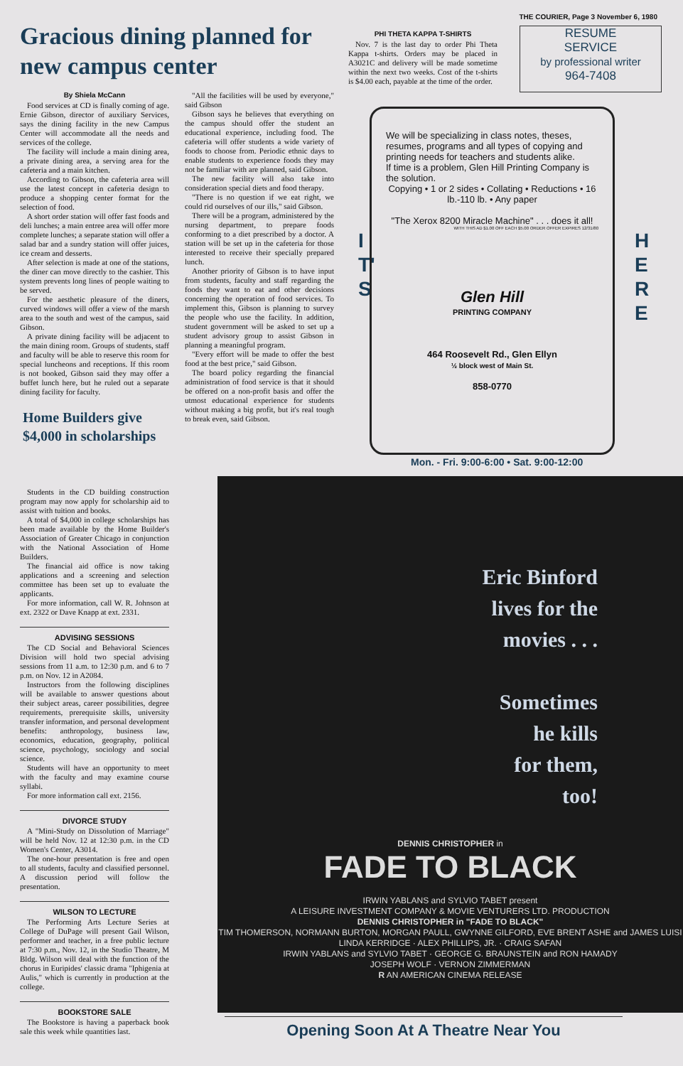THE COURIER, Page 3 November 6, 1980
Gracious dining planned for new campus center
By Shiela McCann
Food services at CD is finally coming of age. Ernie Gibson, director of auxiliary Services, says the dining facility in the new Campus Center will accommodate all the needs and services of the college.
The facility will include a main dining area, a private dining area, a serving area for the cafeteria and a main kitchen.
According to Gibson, the cafeteria area will use the latest concept in cafeteria design to produce a shopping center format for the selection of food.
A short order station will offer fast foods and deli lunches; a main entree area will offer more complete lunches; a separate station will offer a salad bar and a sundry station will offer juices, ice cream and desserts.
After selection is made at one of the stations, the diner can move directly to the cashier. This system prevents long lines of people waiting to be served.
For the aesthetic pleasure of the diners, curved windows will offer a view of the marsh area to the south and west of the campus, said Gibson.
A private dining facility will be adjacent to the main dining room. Groups of students, staff and faculty will be able to reserve this room for special luncheons and receptions. If this room is not booked, Gibson said they may offer a buffet lunch here, but he ruled out a separate dining facility for faculty.
Home Builders give $4,000 in scholarships
"All the facilities will be used by everyone," said Gibson
Gibson says he believes that everything on the campus should offer the student an educational experience, including food. The cafeteria will offer students a wide variety of foods to choose from. Periodic ethnic days to enable students to experience foods they may not be familiar with are planned, said Gibson.
The new facility will also take into consideration special diets and food therapy.
"There is no question if we eat right, we could rid ourselves of our ills," said Gibson.
There will be a program, administered by the nursing department, to prepare foods conforming to a diet prescribed by a doctor. A station will be set up in the cafeteria for those interested to receive their specially prepared lunch.
Another priority of Gibson is to have input from students, faculty and staff regarding the foods they want to eat and other decisions concerning the operation of food services. To implement this, Gibson is planning to survey the people who use the facility. In addition, student government will be asked to set up a student advisory group to assist Gibson in planning a meaningful program.
"Every effort will be made to offer the best food at the best price," said Gibson.
The board policy regarding the financial administration of food service is that it should be offered on a non-profit basis and offer the utmost educational experience for students without making a big profit, but it's real tough to break even, said Gibson.
Students in the CD building construction program may now apply for scholarship aid to assist with tuition and books.
A total of $4,000 in college scholarships has been made available by the Home Builder's Association of Greater Chicago in conjunction with the National Association of Home Builders.
The financial aid office is now taking applications and a screening and selection committee has been set up to evaluate the applicants.
For more information, call W. R. Johnson at ext. 2322 or Dave Knapp at ext. 2331.
ADVISING SESSIONS
The CD Social and Behavioral Sciences Division will hold two special advising sessions from 11 a.m. to 12:30 p.m. and 6 to 7 p.m. on Nov. 12 in A2084.
Instructors from the following disciplines will be available to answer questions about their subject areas, career possibilities, degree requirements, prerequisite skills, university transfer information, and personal development benefits: anthropology, business law, economics, education, geography, political science, psychology, sociology and social science.
Students will have an opportunity to meet with the faculty and may examine course syllabi.
For more information call ext. 2156.
DIVORCE STUDY
A "Mini-Study on Dissolution of Marriage" will be held Nov. 12 at 12:30 p.m. in the CD Women's Center, A3014.
The one-hour presentation is free and open to all students, faculty and classified personnel. A discussion period will follow the presentation.
WILSON TO LECTURE
The Performing Arts Lecture Series at College of DuPage will present Gail Wilson, performer and teacher, in a free public lecture at 7:30 p.m., Nov. 12, in the Studio Theatre, M Bldg. Wilson will deal with the function of the chorus in Euripides' classic drama "Iphigenia at Aulis," which is currently in production at the college.
BOOKSTORE SALE
The Bookstore is having a paperback book sale this week while quantities last.
PHI THETA KAPPA T-SHIRTS
Nov. 7 is the last day to order Phi Theta Kappa t-shirts. Orders may be placed in A3021C and delivery will be made sometime within the next two weeks. Cost of the t-shirts is $4.00 each, payable at the time of the order.
RESUME
SERVICE
by professional writer
964-7408
I
T'
S
H
E
R
E
We will be specializing in class notes, theses, resumes, programs and all types of copying and printing needs for teachers and students alike.
If time is a problem, Glen Hill Printing Company is the solution.
Copying • 1 or 2 sides • Collating • Reductions • 16 lb.-110 lb. • Any paper
"The Xerox 8200 Miracle Machine" . . . does it all!
WITH THIS AD $1.00 OFF EACH $5.00 ORDER OFFER EXPIRES 12/31/80
Glen Hill
PRINTING COMPANY
464 Roosevelt Rd., Glen Ellyn
½ block west of Main St.
858-0770
Mon. - Fri. 9:00-6:00 • Sat. 9:00-12:00
Eric Binford
lives for the
movies . . .
Sometimes
he kills
for them,
too!
DENNIS CHRISTOPHER in
FADE TO BLACK
IRWIN YABLANS and SYLVIO TABET present
A LEISURE INVESTMENT COMPANY & MOVIE VENTURERS LTD. PRODUCTION
DENNIS CHRISTOPHER in "FADE TO BLACK"
TIM THOMERSON, NORMANN BURTON, MORGAN PAULL, GWYNNE GILFORD, EVE BRENT ASHE and JAMES LUISI
LINDA KERRIDGE · ALEX PHILLIPS, JR. · CRAIG SAFAN
IRWIN YABLANS and SYLVIO TABET · GEORGE G. BRAUNSTEIN and RON HAMADY
JOSEPH WOLF · VERNON ZIMMERMAN
R AN AMERICAN CINEMA RELEASE
Opening Soon At A Theatre Near You